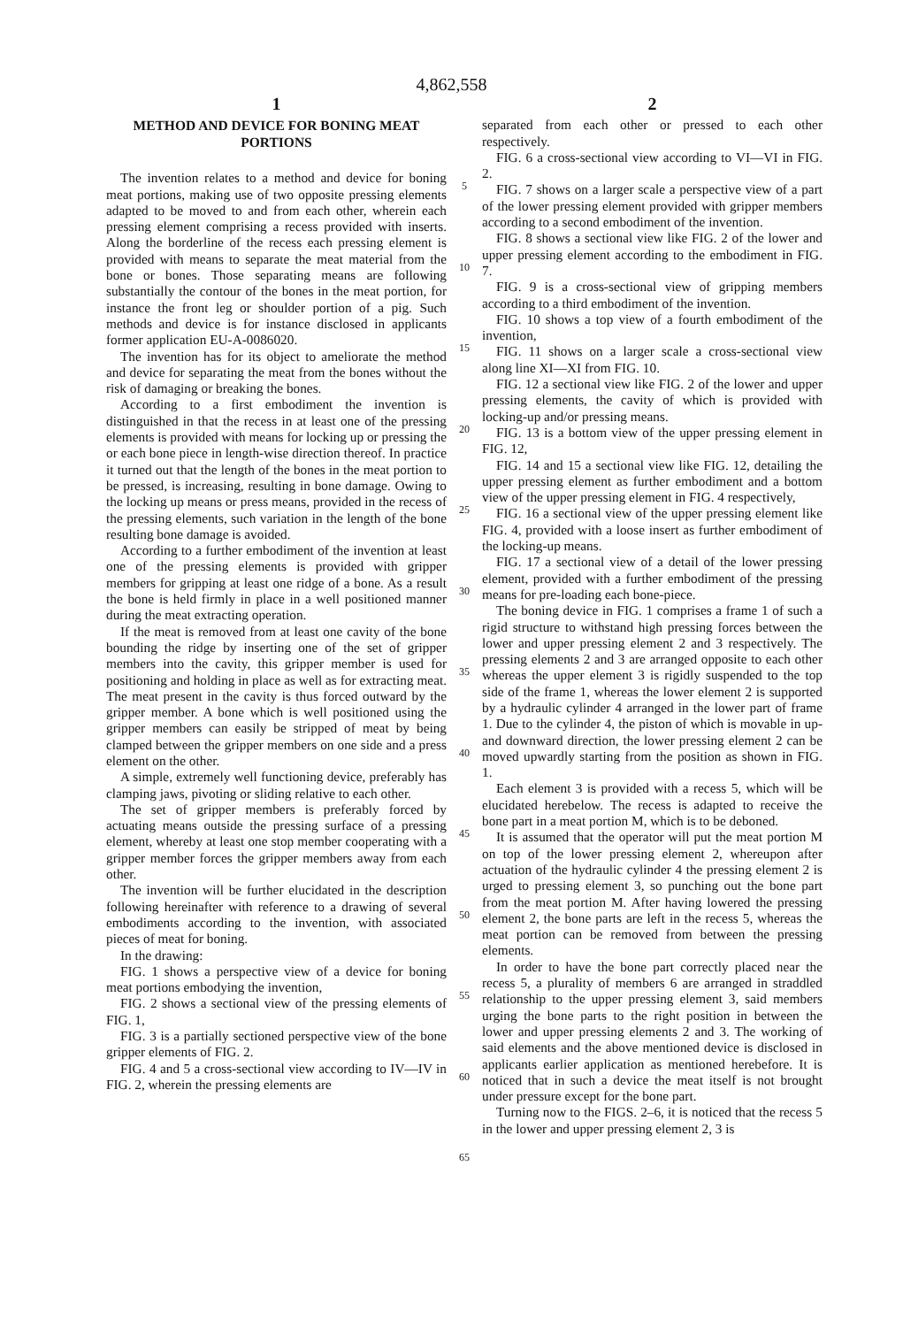4,862,558
1
METHOD AND DEVICE FOR BONING MEAT PORTIONS
The invention relates to a method and device for boning meat portions, making use of two opposite pressing elements adapted to be moved to and from each other, wherein each pressing element comprising a recess provided with inserts. Along the borderline of the recess each pressing element is provided with means to separate the meat material from the bone or bones. Those separating means are following substantially the contour of the bones in the meat portion, for instance the front leg or shoulder portion of a pig. Such methods and device is for instance disclosed in applicants former application EU-A-0086020.
The invention has for its object to ameliorate the method and device for separating the meat from the bones without the risk of damaging or breaking the bones.
According to a first embodiment the invention is distinguished in that the recess in at least one of the pressing elements is provided with means for locking up or pressing the or each bone piece in length-wise direction thereof. In practice it turned out that the length of the bones in the meat portion to be pressed, is increasing, resulting in bone damage. Owing to the locking up means or press means, provided in the recess of the pressing elements, such variation in the length of the bone resulting bone damage is avoided.
According to a further embodiment of the invention at least one of the pressing elements is provided with gripper members for gripping at least one ridge of a bone. As a result the bone is held firmly in place in a well positioned manner during the meat extracting operation.
If the meat is removed from at least one cavity of the bone bounding the ridge by inserting one of the set of gripper members into the cavity, this gripper member is used for positioning and holding in place as well as for extracting meat. The meat present in the cavity is thus forced outward by the gripper member. A bone which is well positioned using the gripper members can easily be stripped of meat by being clamped between the gripper members on one side and a press element on the other.
A simple, extremely well functioning device, preferably has clamping jaws, pivoting or sliding relative to each other.
The set of gripper members is preferably forced by actuating means outside the pressing surface of a pressing element, whereby at least one stop member cooperating with a gripper member forces the gripper members away from each other.
The invention will be further elucidated in the description following hereinafter with reference to a drawing of several embodiments according to the invention, with associated pieces of meat for boning.
In the drawing:
FIG. 1 shows a perspective view of a device for boning meat portions embodying the invention,
FIG. 2 shows a sectional view of the pressing elements of FIG. 1,
FIG. 3 is a partially sectioned perspective view of the bone gripper elements of FIG. 2.
FIG. 4 and 5 a cross-sectional view according to IV—IV in FIG. 2, wherein the pressing elements are
5
10
15
20
25
30
35
40
45
50
55
60
65
2
separated from each other or pressed to each other respectively.
FIG. 6 a cross-sectional view according to VI—VI in FIG. 2.
FIG. 7 shows on a larger scale a perspective view of a part of the lower pressing element provided with gripper members according to a second embodiment of the invention.
FIG. 8 shows a sectional view like FIG. 2 of the lower and upper pressing element according to the embodiment in FIG. 7.
FIG. 9 is a cross-sectional view of gripping members according to a third embodiment of the invention.
FIG. 10 shows a top view of a fourth embodiment of the invention,
FIG. 11 shows on a larger scale a cross-sectional view along line XI—XI from FIG. 10.
FIG. 12 a sectional view like FIG. 2 of the lower and upper pressing elements, the cavity of which is provided with locking-up and/or pressing means.
FIG. 13 is a bottom view of the upper pressing element in FIG. 12,
FIG. 14 and 15 a sectional view like FIG. 12, detailing the upper pressing element as further embodiment and a bottom view of the upper pressing element in FIG. 4 respectively,
FIG. 16 a sectional view of the upper pressing element like FIG. 4, provided with a loose insert as further embodiment of the locking-up means.
FIG. 17 a sectional view of a detail of the lower pressing element, provided with a further embodiment of the pressing means for pre-loading each bone-piece.
The boning device in FIG. 1 comprises a frame 1 of such a rigid structure to withstand high pressing forces between the lower and upper pressing element 2 and 3 respectively. The pressing elements 2 and 3 are arranged opposite to each other whereas the upper element 3 is rigidly suspended to the top side of the frame 1, whereas the lower element 2 is supported by a hydraulic cylinder 4 arranged in the lower part of frame 1. Due to the cylinder 4, the piston of which is movable in up- and downward direction, the lower pressing element 2 can be moved upwardly starting from the position as shown in FIG. 1.
Each element 3 is provided with a recess 5, which will be elucidated herebelow. The recess is adapted to receive the bone part in a meat portion M, which is to be deboned.
It is assumed that the operator will put the meat portion M on top of the lower pressing element 2, whereupon after actuation of the hydraulic cylinder 4 the pressing element 2 is urged to pressing element 3, so punching out the bone part from the meat portion M. After having lowered the pressing element 2, the bone parts are left in the recess 5, whereas the meat portion can be removed from between the pressing elements.
In order to have the bone part correctly placed near the recess 5, a plurality of members 6 are arranged in straddled relationship to the upper pressing element 3, said members urging the bone parts to the right position in between the lower and upper pressing elements 2 and 3. The working of said elements and the above mentioned device is disclosed in applicants earlier application as mentioned herebefore. It is noticed that in such a device the meat itself is not brought under pressure except for the bone part.
Turning now to the FIGS. 2–6, it is noticed that the recess 5 in the lower and upper pressing element 2, 3 is